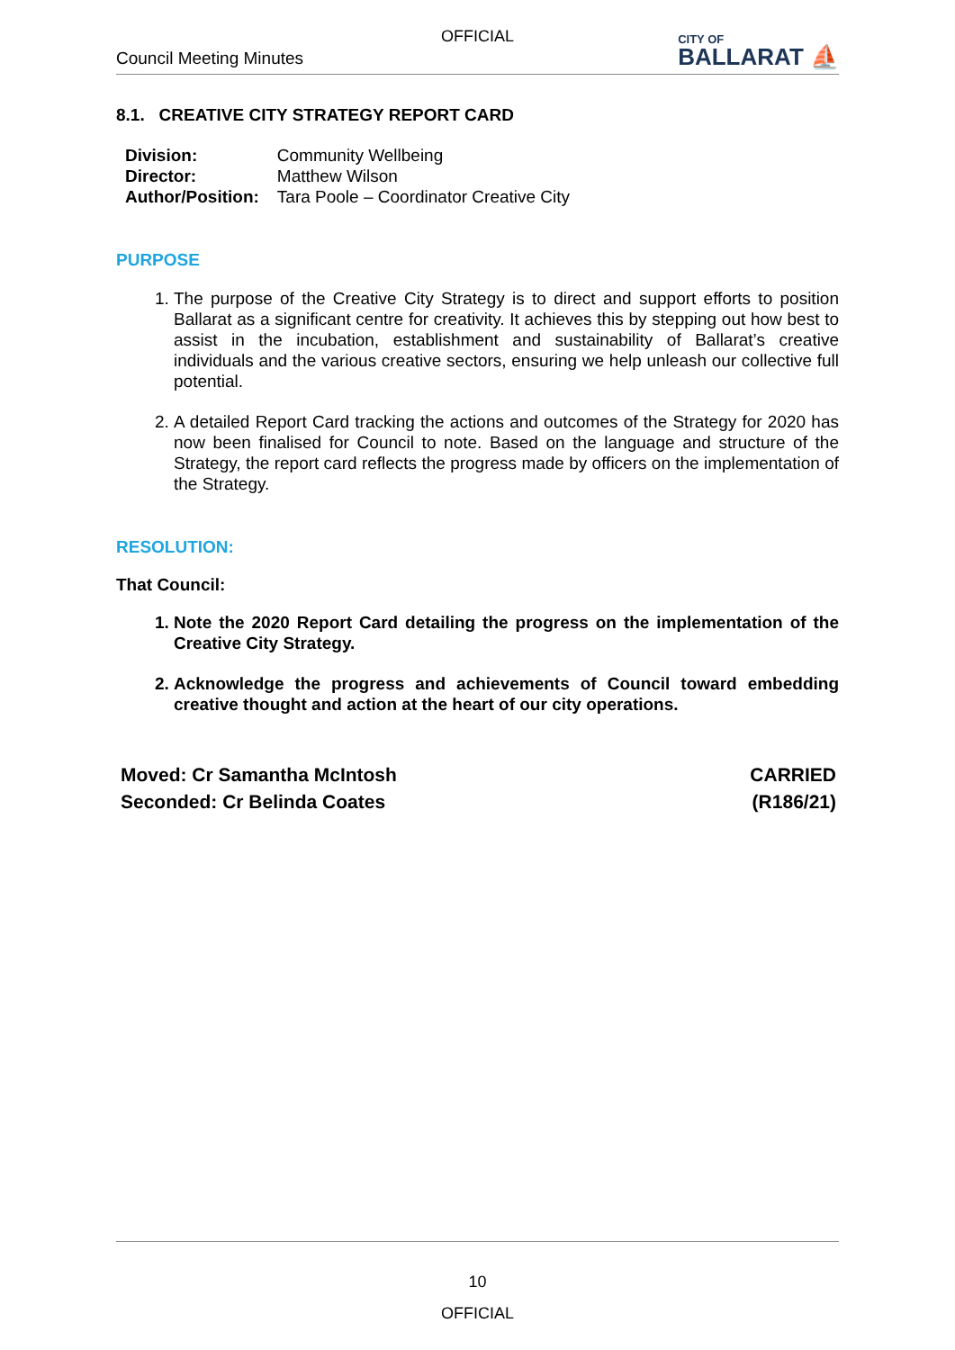OFFICIAL
Council Meeting Minutes
CITY OF
BALLARAT ⛵
8.1. CREATIVE CITY STRATEGY REPORT CARD
| Division: | Community Wellbeing |
| Director: | Matthew Wilson |
| Author/Position: | Tara Poole – Coordinator Creative City |
PURPOSE
1. The purpose of the Creative City Strategy is to direct and support efforts to position Ballarat as a significant centre for creativity. It achieves this by stepping out how best to assist in the incubation, establishment and sustainability of Ballarat’s creative individuals and the various creative sectors, ensuring we help unleash our collective full potential.
2. A detailed Report Card tracking the actions and outcomes of the Strategy for 2020 has now been finalised for Council to note. Based on the language and structure of the Strategy, the report card reflects the progress made by officers on the implementation of the Strategy.
RESOLUTION:
That Council:
1. Note the 2020 Report Card detailing the progress on the implementation of the Creative City Strategy.
2. Acknowledge the progress and achievements of Council toward embedding creative thought and action at the heart of our city operations.
Moved: Cr Samantha McIntosh
Seconded: Cr Belinda Coates
CARRIED
(R186/21)
10
OFFICIAL